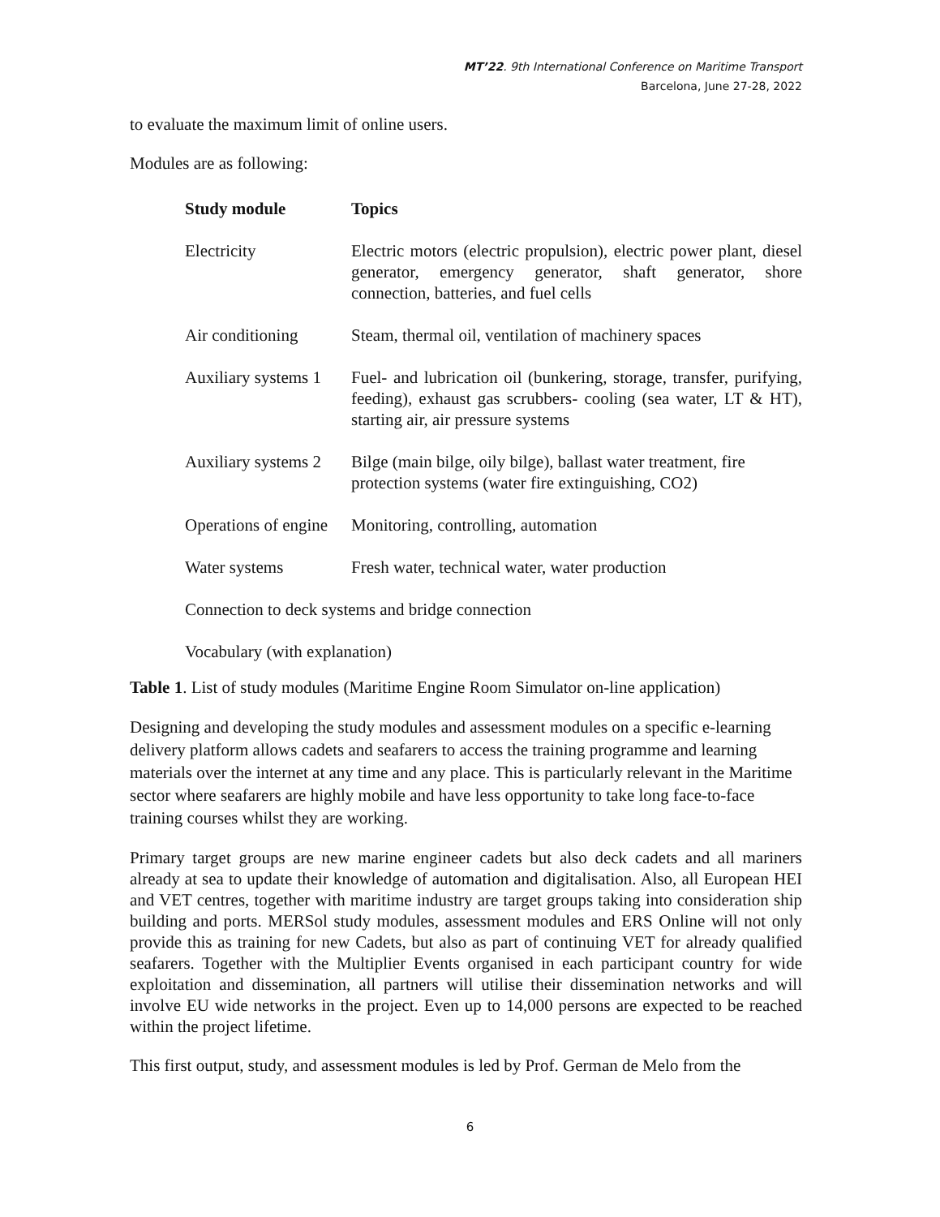MT’22. 9th International Conference on Maritime Transport
Barcelona, June 27-28, 2022
to evaluate the maximum limit of online users.
Modules are as following:
| Study module | Topics |
| --- | --- |
| Electricity | Electric motors (electric propulsion), electric power plant, diesel generator, emergency generator, shaft generator, shore connection, batteries, and fuel cells |
| Air conditioning | Steam, thermal oil, ventilation of machinery spaces |
| Auxiliary systems 1 | Fuel- and lubrication oil (bunkering, storage, transfer, purifying, feeding), exhaust gas scrubbers- cooling (sea water, LT & HT), starting air, air pressure systems |
| Auxiliary systems 2 | Bilge (main bilge, oily bilge), ballast water treatment, fire protection systems (water fire extinguishing, CO2) |
| Operations of engine | Monitoring, controlling, automation |
| Water systems | Fresh water, technical water, water production |
| Connection to deck systems and bridge connection | |
| Vocabulary (with explanation) | |
Table 1. List of study modules (Maritime Engine Room Simulator on-line application)
Designing and developing the study modules and assessment modules on a specific e-learning delivery platform allows cadets and seafarers to access the training programme and learning materials over the internet at any time and any place. This is particularly relevant in the Maritime sector where seafarers are highly mobile and have less opportunity to take long face-to-face training courses whilst they are working.
Primary target groups are new marine engineer cadets but also deck cadets and all mariners already at sea to update their knowledge of automation and digitalisation. Also, all European HEI and VET centres, together with maritime industry are target groups taking into consideration ship building and ports. MERSol study modules, assessment modules and ERS Online will not only provide this as training for new Cadets, but also as part of continuing VET for already qualified seafarers. Together with the Multiplier Events organised in each participant country for wide exploitation and dissemination, all partners will utilise their dissemination networks and will involve EU wide networks in the project. Even up to 14,000 persons are expected to be reached within the project lifetime.
This first output, study, and assessment modules is led by Prof. German de Melo from the
6